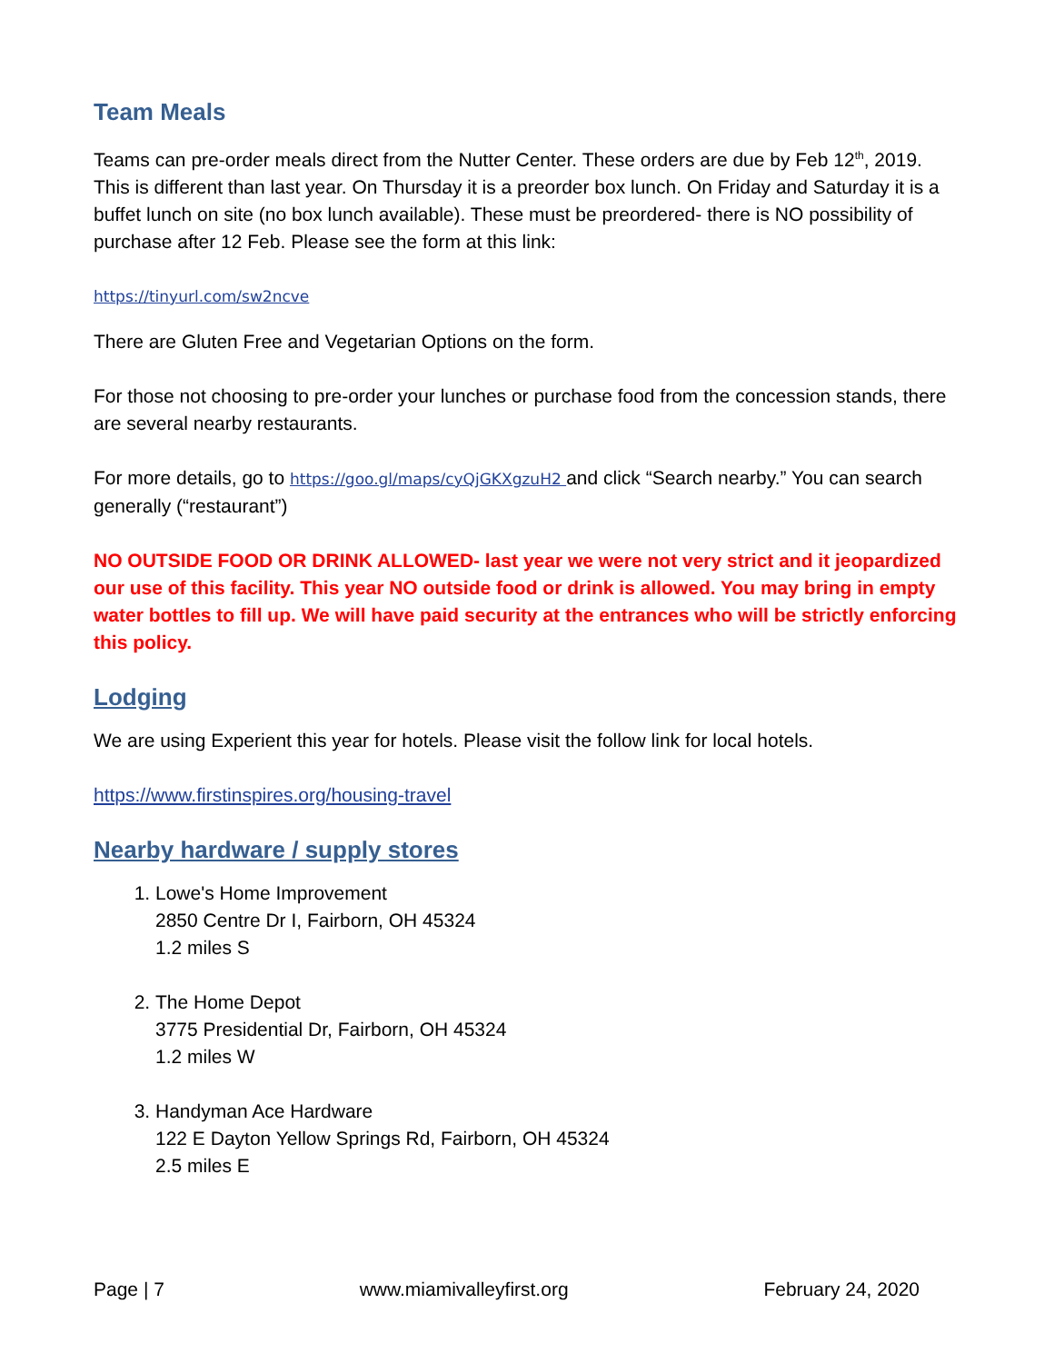Team Meals
Teams can pre-order meals direct from the Nutter Center. These orders are due by Feb 12<sup>th</sup>, 2019. This is different than last year. On Thursday it is a preorder box lunch. On Friday and Saturday it is a buffet lunch on site (no box lunch available). These must be preordered- there is NO possibility of purchase after 12 Feb. Please see the form at this link:
https://tinyurl.com/sw2ncve
There are Gluten Free and Vegetarian Options on the form.
For those not choosing to pre-order your lunches or purchase food from the concession stands, there are several nearby restaurants.
For more details, go to https://goo.gl/maps/cyQjGKXgzuH2 and click “Search nearby.” You can search generally (“restaurant”)
NO OUTSIDE FOOD OR DRINK ALLOWED- last year we were not very strict and it jeopardized our use of this facility. This year NO outside food or drink is allowed. You may bring in empty water bottles to fill up. We will have paid security at the entrances who will be strictly enforcing this policy.
Lodging
We are using Experient this year for hotels. Please visit the follow link for local hotels.
https://www.firstinspires.org/housing-travel
Nearby hardware / supply stores
1. Lowe's Home Improvement
2850 Centre Dr I, Fairborn, OH 45324
1.2 miles S
2. The Home Depot
3775 Presidential Dr, Fairborn, OH 45324
1.2 miles W
3. Handyman Ace Hardware
122 E Dayton Yellow Springs Rd, Fairborn, OH 45324
2.5 miles E
Page | 7 www.miamivalleyfirst.org February 24, 2020